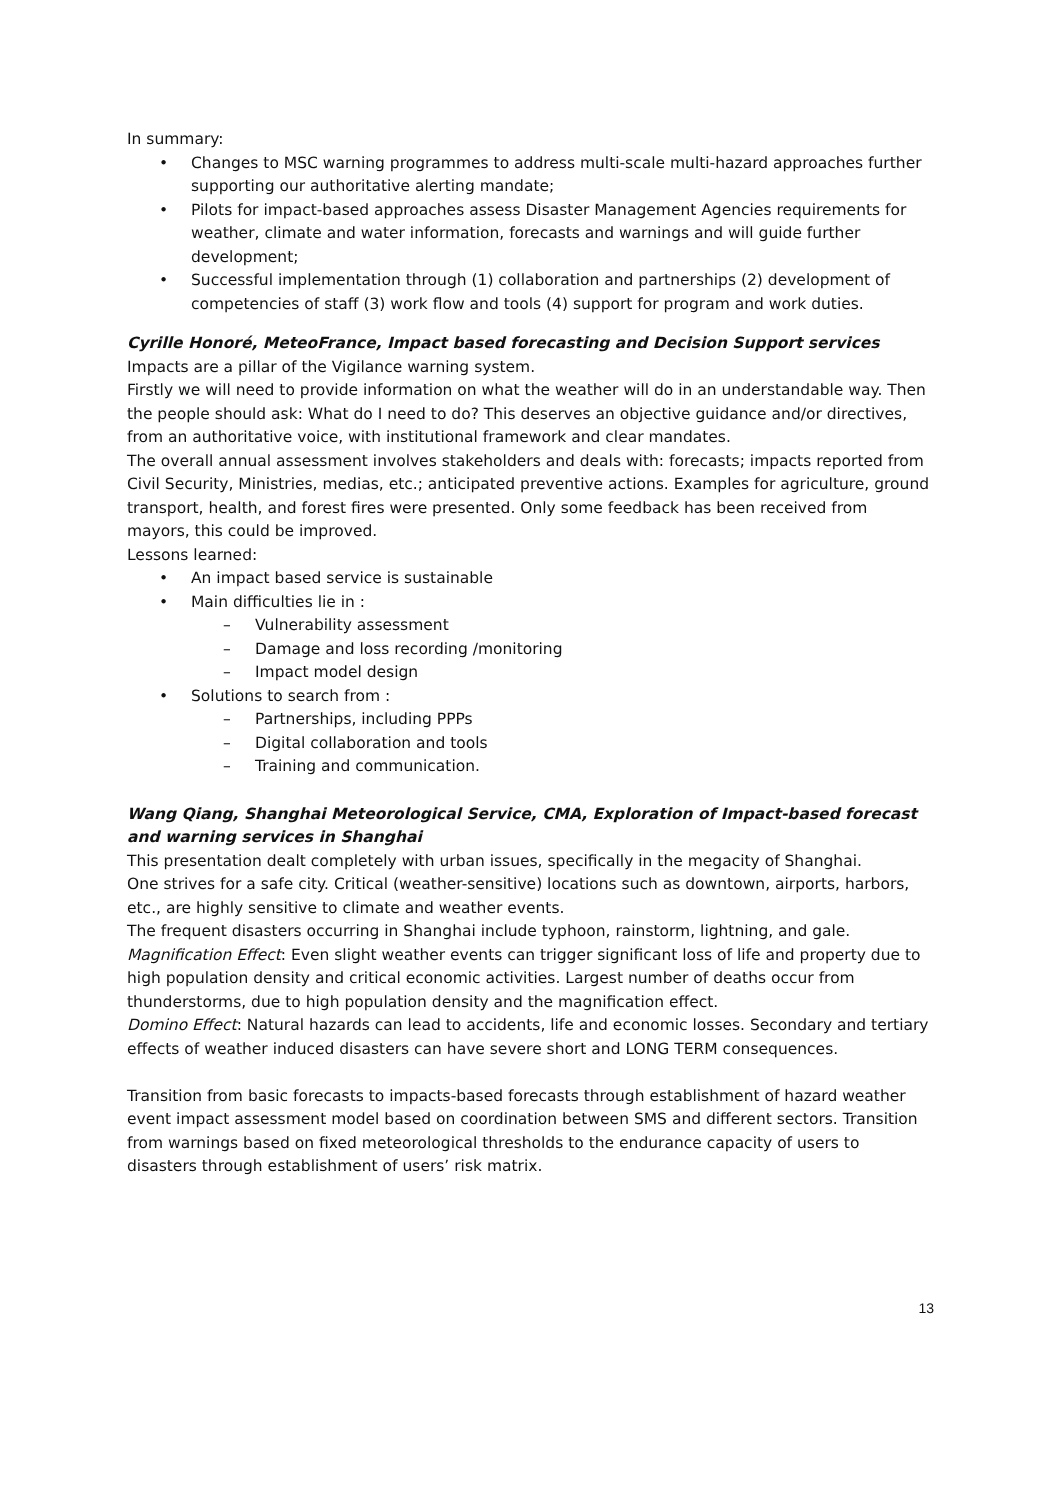In summary:
• Changes to MSC warning programmes to address multi-scale multi-hazard approaches further supporting our authoritative alerting mandate;
• Pilots for impact-based approaches assess Disaster Management Agencies requirements for weather, climate and water information, forecasts and warnings and will guide further development;
• Successful implementation through (1) collaboration and partnerships (2) development of competencies of staff (3) work flow and tools (4) support for program and work duties.
Cyrille Honoré, MeteoFrance, Impact based forecasting and Decision Support services
Impacts are a pillar of the Vigilance warning system.
Firstly we will need to provide information on what the weather will do in an understandable way. Then the people should ask: What do I need to do? This deserves an objective guidance and/or directives, from an authoritative voice, with institutional framework and clear mandates.
The overall annual assessment involves stakeholders and deals with: forecasts; impacts reported from Civil Security, Ministries, medias, etc.; anticipated preventive actions. Examples for agriculture, ground transport, health, and forest fires were presented. Only some feedback has been received from mayors, this could be improved.
Lessons learned:
• An impact based service is sustainable
• Main difficulties lie in :
– Vulnerability assessment
– Damage and loss recording /monitoring
– Impact model design
• Solutions to search from :
– Partnerships, including PPPs
– Digital collaboration and tools
– Training and communication.
Wang Qiang, Shanghai Meteorological Service, CMA, Exploration of Impact-based forecast and warning services in Shanghai
This presentation dealt completely with urban issues, specifically in the megacity of Shanghai.
One strives for a safe city. Critical (weather-sensitive) locations such as downtown, airports, harbors, etc., are highly sensitive to climate and weather events.
The frequent disasters occurring in Shanghai include typhoon, rainstorm, lightning, and gale.
Magnification Effect: Even slight weather events can trigger significant loss of life and property due to high population density and critical economic activities. Largest number of deaths occur from thunderstorms, due to high population density and the magnification effect.
Domino Effect: Natural hazards can lead to accidents, life and economic losses. Secondary and tertiary effects of weather induced disasters can have severe short and LONG TERM consequences.
Transition from basic forecasts to impacts-based forecasts through establishment of hazard weather event impact assessment model based on coordination between SMS and different sectors. Transition from warnings based on fixed meteorological thresholds to the endurance capacity of users to disasters through establishment of users’ risk matrix.
13